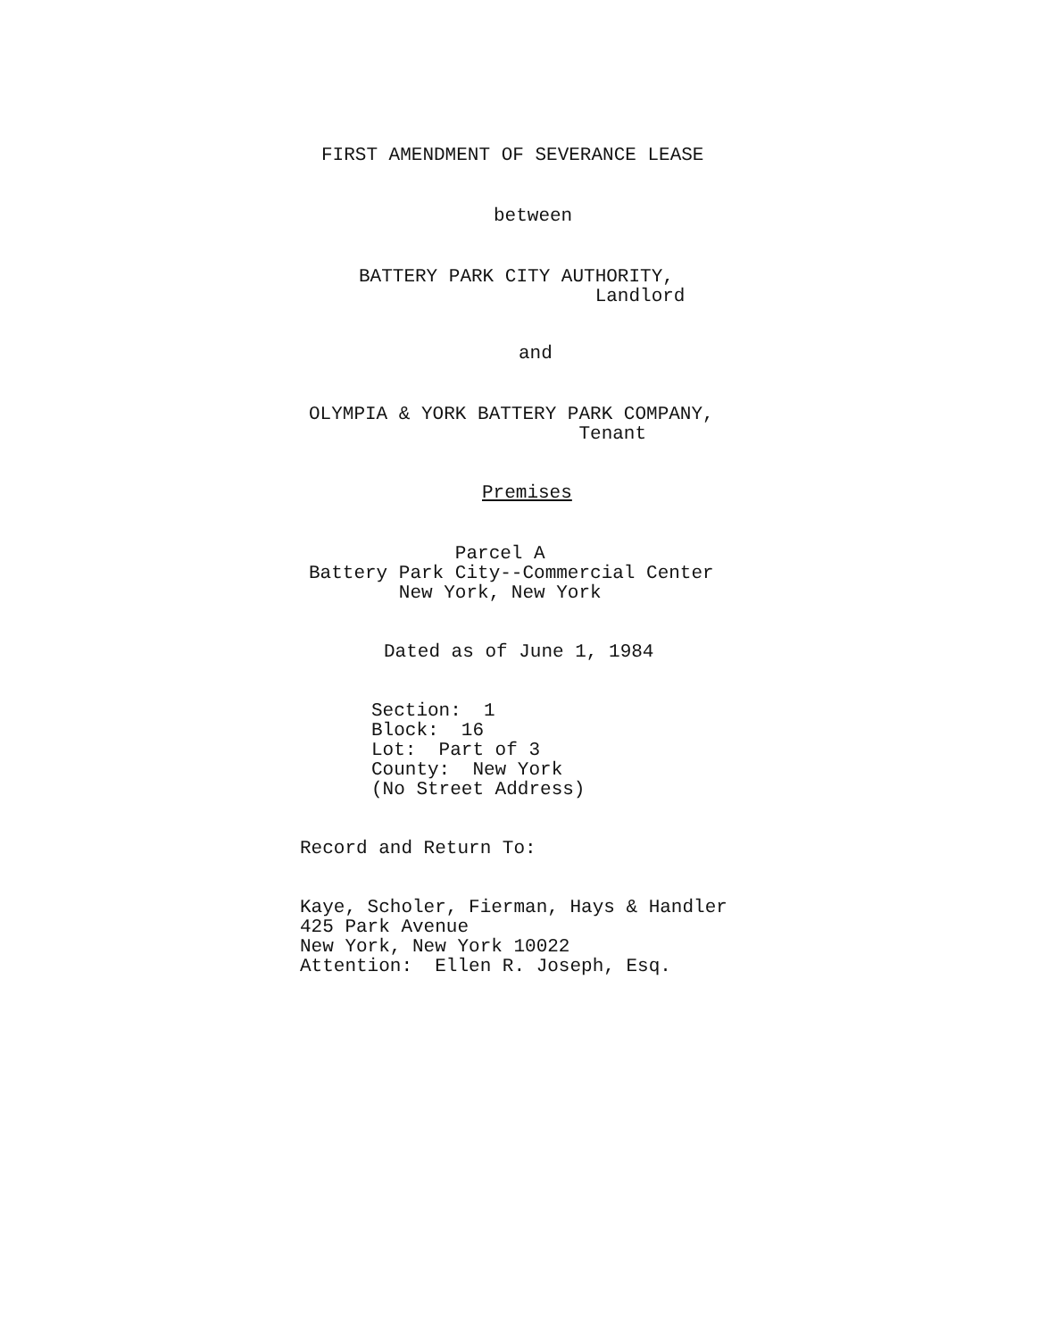FIRST AMENDMENT OF SEVERANCE LEASE
between
BATTERY PARK CITY AUTHORITY, Landlord
and
OLYMPIA & YORK BATTERY PARK COMPANY, Tenant
Premises
Parcel A Battery Park City--Commercial Center New York, New York
Dated as of June 1, 1984
Section: 1 Block: 16 Lot: Part of 3 County: New York (No Street Address)
Record and Return To:
Kaye, Scholer, Fierman, Hays & Handler 425 Park Avenue New York, New York 10022 Attention: Ellen R. Joseph, Esq.